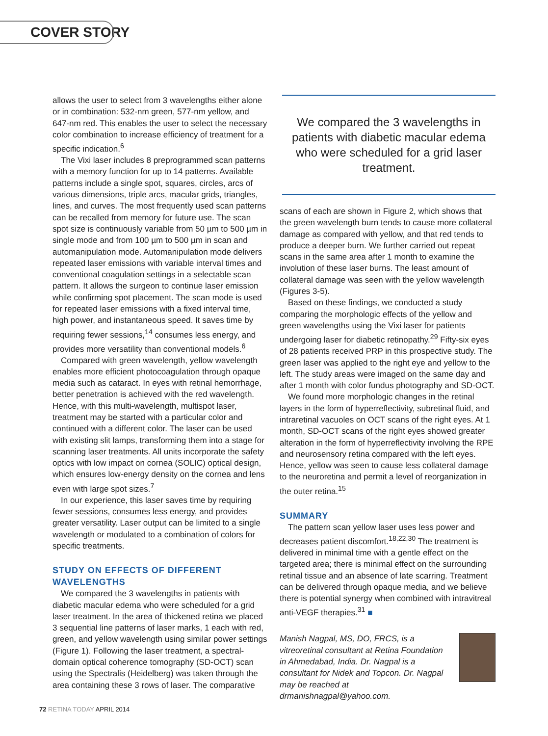COVER STORY
allows the user to select from 3 wavelengths either alone or in combination: 532-nm green, 577-nm yellow, and 647-nm red. This enables the user to select the necessary color combination to increase efficiency of treatment for a specific indication.<sup>6</sup>
The Vixi laser includes 8 preprogrammed scan patterns with a memory function for up to 14 patterns. Available patterns include a single spot, squares, circles, arcs of various dimensions, triple arcs, macular grids, triangles, lines, and curves. The most frequently used scan patterns can be recalled from memory for future use. The scan spot size is continuously variable from 50 µm to 500 µm in single mode and from 100 µm to 500 µm in scan and automanipulation mode. Automanipulation mode delivers repeated laser emissions with variable interval times and conventional coagulation settings in a selectable scan pattern. It allows the surgeon to continue laser emission while confirming spot placement. The scan mode is used for repeated laser emissions with a fixed interval time, high power, and instantaneous speed. It saves time by requiring fewer sessions,<sup>14</sup> consumes less energy, and provides more versatility than conventional models.<sup>6</sup>
Compared with green wavelength, yellow wavelength enables more efficient photocoagulation through opaque media such as cataract. In eyes with retinal hemorrhage, better penetration is achieved with the red wavelength. Hence, with this multi-wavelength, multispot laser, treatment may be started with a particular color and continued with a different color. The laser can be used with existing slit lamps, transforming them into a stage for scanning laser treatments. All units incorporate the safety optics with low impact on cornea (SOLIC) optical design, which ensures low-energy density on the cornea and lens even with large spot sizes.<sup>7</sup>
In our experience, this laser saves time by requiring fewer sessions, consumes less energy, and provides greater versatility. Laser output can be limited to a single wavelength or modulated to a combination of colors for specific treatments.
STUDY ON EFFECTS OF DIFFERENT WAVELENGTHS
We compared the 3 wavelengths in patients with diabetic macular edema who were scheduled for a grid laser treatment. In the area of thickened retina we placed 3 sequential line patterns of laser marks, 1 each with red, green, and yellow wavelength using similar power settings (Figure 1). Following the laser treatment, a spectral-domain optical coherence tomography (SD-OCT) scan using the Spectralis (Heidelberg) was taken through the area containing these 3 rows of laser. The comparative
We compared the 3 wavelengths in patients with diabetic macular edema who were scheduled for a grid laser treatment.
scans of each are shown in Figure 2, which shows that the green wavelength burn tends to cause more collateral damage as compared with yellow, and that red tends to produce a deeper burn. We further carried out repeat scans in the same area after 1 month to examine the involution of these laser burns. The least amount of collateral damage was seen with the yellow wavelength (Figures 3-5).
Based on these findings, we conducted a study comparing the morphologic effects of the yellow and green wavelengths using the Vixi laser for patients undergoing laser for diabetic retinopathy.<sup>29</sup> Fifty-six eyes of 28 patients received PRP in this prospective study. The green laser was applied to the right eye and yellow to the left. The study areas were imaged on the same day and after 1 month with color fundus photography and SD-OCT.
We found more morphologic changes in the retinal layers in the form of hyperreflectivity, subretinal fluid, and intraretinal vacuoles on OCT scans of the right eyes. At 1 month, SD-OCT scans of the right eyes showed greater alteration in the form of hyperreflectivity involving the RPE and neurosensory retina compared with the left eyes. Hence, yellow was seen to cause less collateral damage to the neuroretina and permit a level of reorganization in the outer retina.<sup>15</sup>
SUMMARY
The pattern scan yellow laser uses less power and decreases patient discomfort.<sup>18,22,30</sup> The treatment is delivered in minimal time with a gentle effect on the targeted area; there is minimal effect on the surrounding retinal tissue and an absence of late scarring. Treatment can be delivered through opaque media, and we believe there is potential synergy when combined with intravitreal anti-VEGF therapies.<sup>31</sup> ■
Manish Nagpal, MS, DO, FRCS, is a vitreoretinal consultant at Retina Foundation in Ahmedabad, India. Dr. Nagpal is a consultant for Nidek and Topcon. Dr. Nagpal may be reached at drmanishnagpal@yahoo.com.
72 RETINA TODAY APRIL 2014